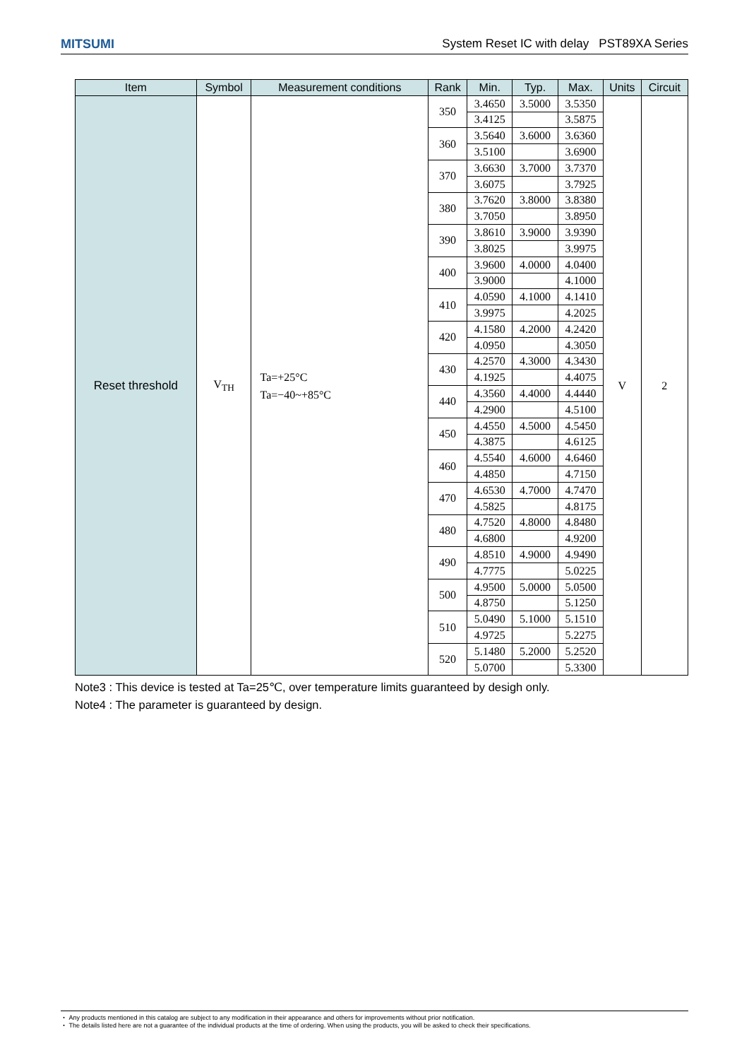MITSUMI System Reset IC with delay PST89XA Series
| Item | Symbol | Measurement conditions | Rank | Min. | Typ. | Max. | Units | Circuit |
| --- | --- | --- | --- | --- | --- | --- | --- | --- |
| Reset threshold | V<sub>TH</sub> | Ta=+25°C Ta=−40~+85°C | 350 | 3.4650 | 3.5000 | 3.5350 | V | 2 |
| | | | | 3.4125 | | 3.5875 | | |
| | | | 360 | 3.5640 | 3.6000 | 3.6360 | | |
| | | | | 3.5100 | | 3.6900 | | |
| | | | 370 | 3.6630 | 3.7000 | 3.7370 | | |
| | | | | 3.6075 | | 3.7925 | | |
| | | | 380 | 3.7620 | 3.8000 | 3.8380 | | |
| | | | | 3.7050 | | 3.8950 | | |
| | | | 390 | 3.8610 | 3.9000 | 3.9390 | | |
| | | | | 3.8025 | | 3.9975 | | |
| | | | 400 | 3.9600 | 4.0000 | 4.0400 | | |
| | | | | 3.9000 | | 4.1000 | | |
| | | | 410 | 4.0590 | 4.1000 | 4.1410 | | |
| | | | | 3.9975 | | 4.2025 | | |
| | | | 420 | 4.1580 | 4.2000 | 4.2420 | | |
| | | | | 4.0950 | | 4.3050 | | |
| | | | 430 | 4.2570 | 4.3000 | 4.3430 | | |
| | | | | 4.1925 | | 4.4075 | | |
| | | | 440 | 4.3560 | 4.4000 | 4.4440 | | |
| | | | | 4.2900 | | 4.5100 | | |
| | | | 450 | 4.4550 | 4.5000 | 4.5450 | | |
| | | | | 4.3875 | | 4.6125 | | |
| | | | 460 | 4.5540 | 4.6000 | 4.6460 | | |
| | | | | 4.4850 | | 4.7150 | | |
| | | | 470 | 4.6530 | 4.7000 | 4.7470 | | |
| | | | | 4.5825 | | 4.8175 | | |
| | | | 480 | 4.7520 | 4.8000 | 4.8480 | | |
| | | | | 4.6800 | | 4.9200 | | |
| | | | 490 | 4.8510 | 4.9000 | 4.9490 | | |
| | | | | 4.7775 | | 5.0225 | | |
| | | | 500 | 4.9500 | 5.0000 | 5.0500 | | |
| | | | | 4.8750 | | 5.1250 | | |
| | | | 510 | 5.0490 | 5.1000 | 5.1510 | | |
| | | | | 4.9725 | | 5.2275 | | |
| | | | 520 | 5.1480 | 5.2000 | 5.2520 | | |
| | | | | 5.0700 | | 5.3300 | | |
Note3 : This device is tested at Ta=25℃, over temperature limits guaranteed by desigh only.
Note4 : The parameter is guaranteed by design.
・ Any products mentioned in this catalog are subject to any modification in their appearance and others for improvements without prior notification.
・ The details listed here are not a guarantee of the individual products at the time of ordering. When using the products, you will be asked to check their specifications.